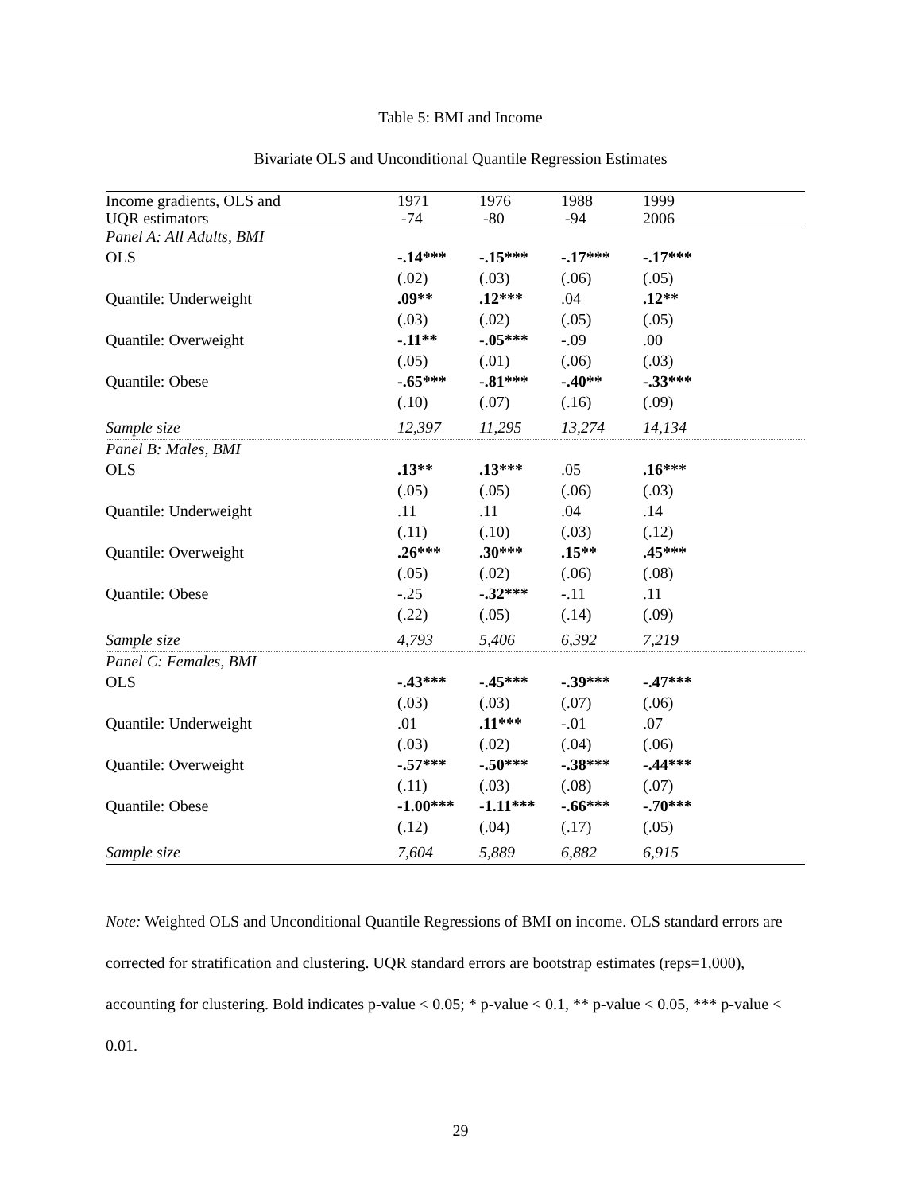Table 5: BMI and Income
Bivariate OLS and Unconditional Quantile Regression Estimates
| Income gradients, OLS and UQR estimators | 1971 -74 | 1976 -80 | 1988 -94 | 1999 2006 | |
| --- | --- | --- | --- | --- | --- |
| Panel A: All Adults, BMI | | | | | |
| OLS | -.14*** | -.15*** | -.17*** | -.17*** | |
| | (.02) | (.03) | (.06) | (.05) | |
| Quantile: Underweight | .09** | .12*** | .04 | .12** | |
| | (.03) | (.02) | (.05) | (.05) | |
| Quantile: Overweight | -.11** | -.05*** | -.09 | .00 | |
| | (.05) | (.01) | (.06) | (.03) | |
| Quantile: Obese | -.65*** | -.81*** | -.40** | -.33*** | |
| | (.10) | (.07) | (.16) | (.09) | |
| Sample size | 12,397 | 11,295 | 13,274 | 14,134 | |
| Panel B: Males, BMI | | | | | |
| OLS | .13** | .13*** | .05 | .16*** | |
| | (.05) | (.05) | (.06) | (.03) | |
| Quantile: Underweight | .11 | .11 | .04 | .14 | |
| | (.11) | (.10) | (.03) | (.12) | |
| Quantile: Overweight | .26*** | .30*** | .15** | .45*** | |
| | (.05) | (.02) | (.06) | (.08) | |
| Quantile: Obese | -.25 | -.32*** | -.11 | .11 | |
| | (.22) | (.05) | (.14) | (.09) | |
| Sample size | 4,793 | 5,406 | 6,392 | 7,219 | |
| Panel C: Females, BMI | | | | | |
| OLS | -.43*** | -.45*** | -.39*** | -.47*** | |
| | (.03) | (.03) | (.07) | (.06) | |
| Quantile: Underweight | .01 | .11*** | -.01 | .07 | |
| | (.03) | (.02) | (.04) | (.06) | |
| Quantile: Overweight | -.57*** | -.50*** | -.38*** | -.44*** | |
| | (.11) | (.03) | (.08) | (.07) | |
| Quantile: Obese | -1.00*** | -1.11*** | -.66*** | -.70*** | |
| | (.12) | (.04) | (.17) | (.05) | |
| Sample size | 7,604 | 5,889 | 6,882 | 6,915 | |
Note: Weighted OLS and Unconditional Quantile Regressions of BMI on income. OLS standard errors are corrected for stratification and clustering. UQR standard errors are bootstrap estimates (reps=1,000), accounting for clustering. Bold indicates p-value < 0.05; * p-value < 0.1, ** p-value < 0.05, *** p-value < 0.01.
29